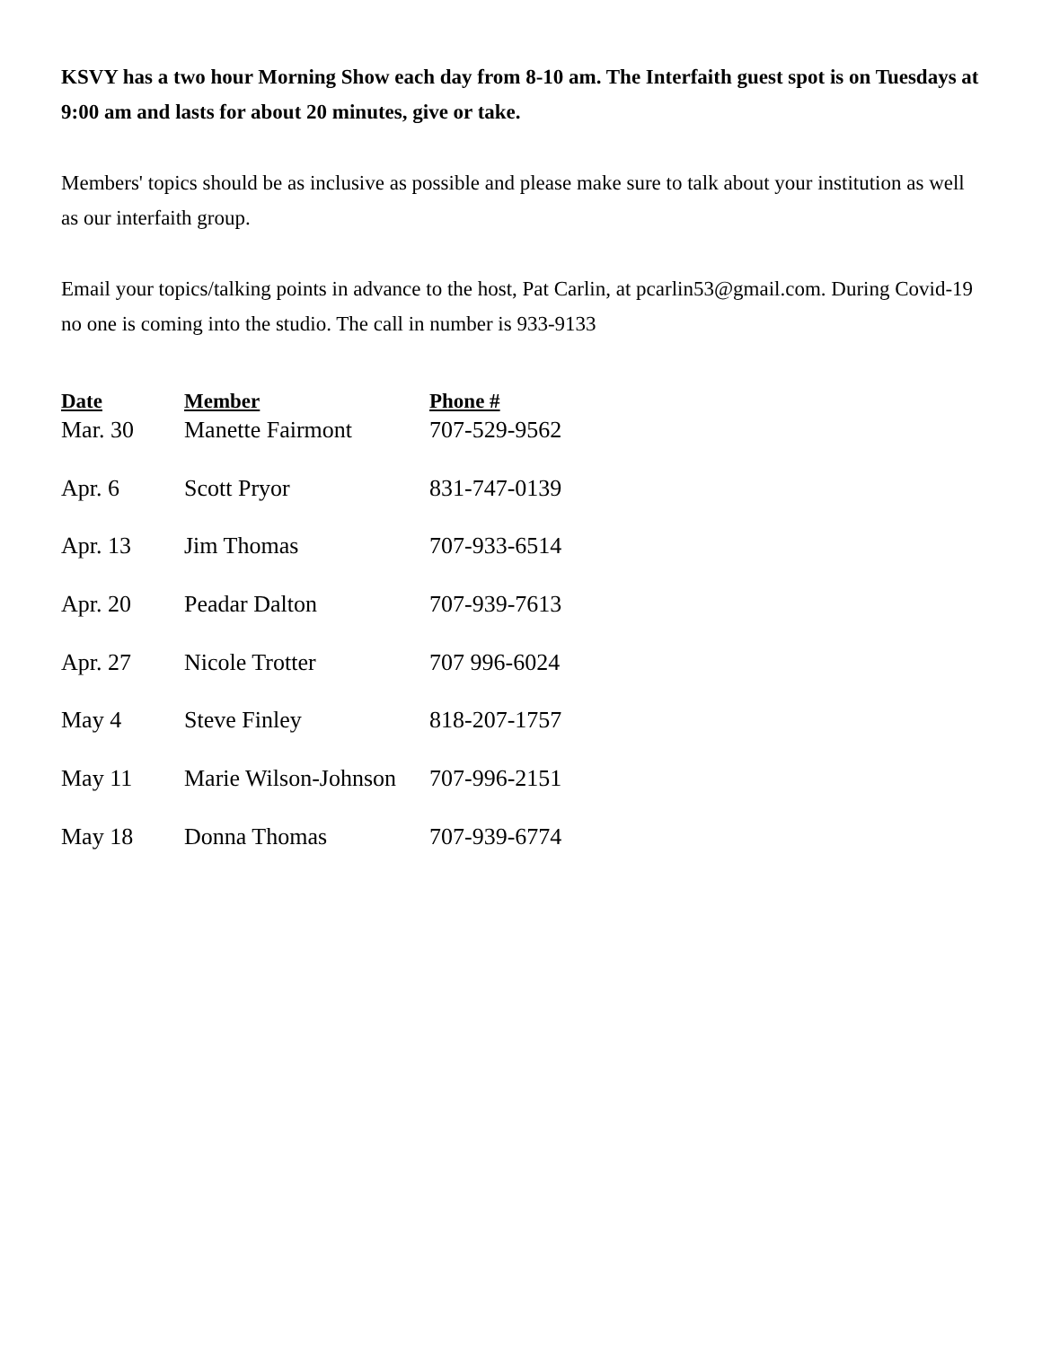KSVY has a two hour Morning Show each day from 8-10 am. The Interfaith guest spot is on Tuesdays at 9:00 am and lasts for about 20 minutes, give or take.
Members' topics should be as inclusive as possible and please make sure to talk about your institution as well as our interfaith group.
Email your topics/talking points in advance to the host, Pat Carlin, at pcarlin53@gmail.com. During Covid-19 no one is coming into the studio. The call in number is 933-9133
| Date | Member | Phone # |
| --- | --- | --- |
| Mar. 30 | Manette Fairmont | 707-529-9562 |
| Apr. 6 | Scott Pryor | 831-747-0139 |
| Apr. 13 | Jim Thomas | 707-933-6514 |
| Apr. 20 | Peadar Dalton | 707-939-7613 |
| Apr. 27 | Nicole Trotter | 707 996-6024 |
| May 4 | Steve Finley | 818-207-1757 |
| May 11 | Marie Wilson-Johnson | 707-996-2151 |
| May 18 | Donna Thomas | 707-939-6774 |